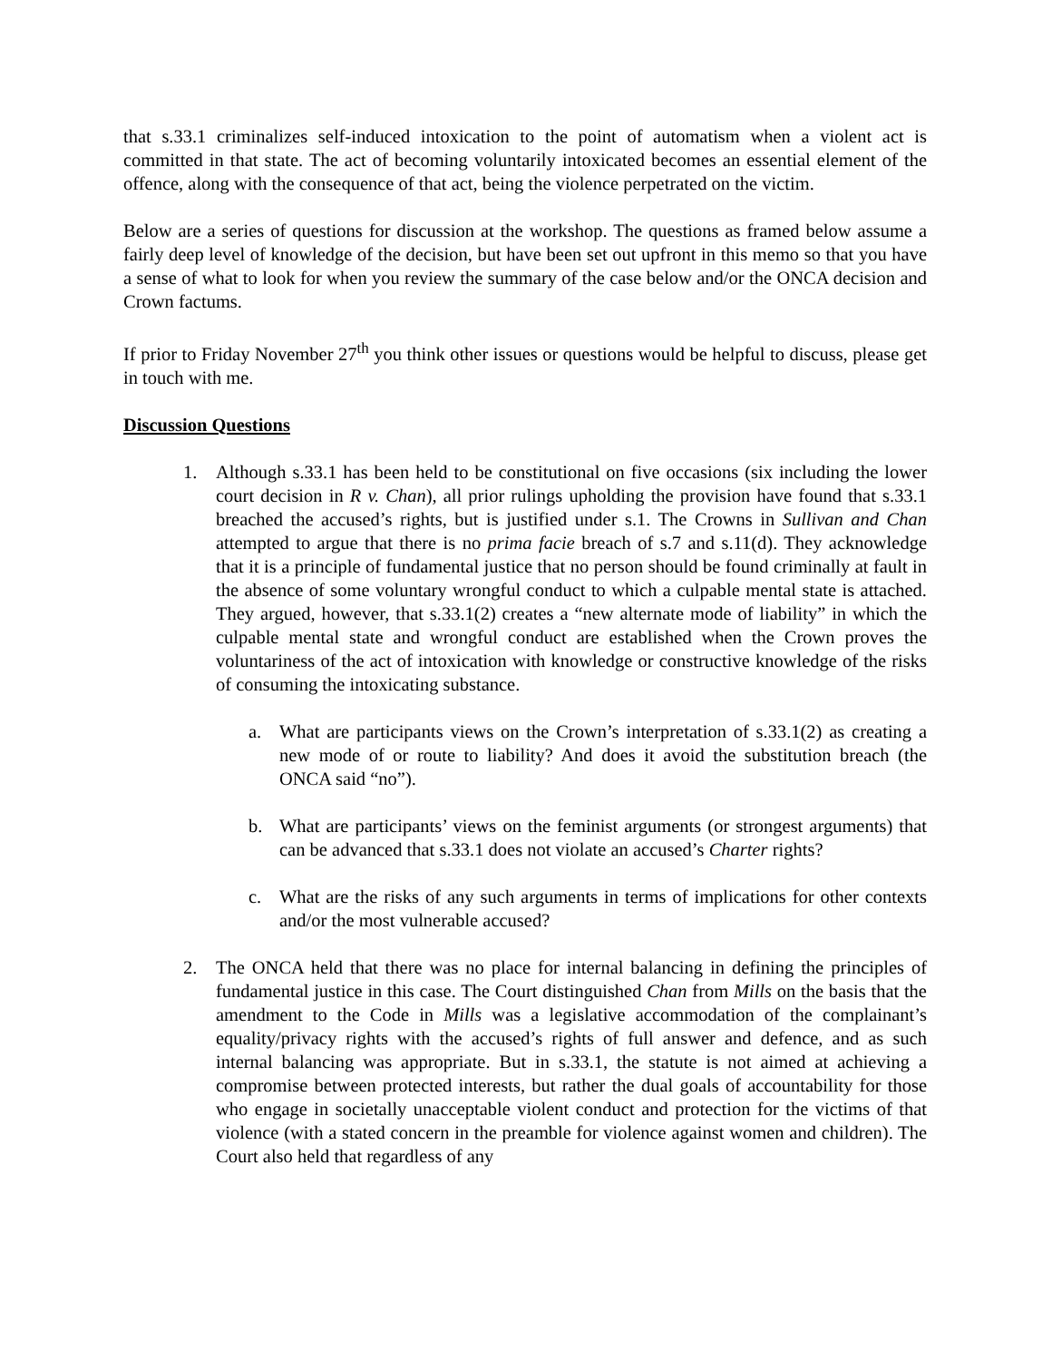that s.33.1 criminalizes self-induced intoxication to the point of automatism when a violent act is committed in that state. The act of becoming voluntarily intoxicated becomes an essential element of the offence, along with the consequence of that act, being the violence perpetrated on the victim.
Below are a series of questions for discussion at the workshop. The questions as framed below assume a fairly deep level of knowledge of the decision, but have been set out upfront in this memo so that you have a sense of what to look for when you review the summary of the case below and/or the ONCA decision and Crown factums.
If prior to Friday November 27<sup>th</sup> you think other issues or questions would be helpful to discuss, please get in touch with me.
Discussion Questions
1. Although s.33.1 has been held to be constitutional on five occasions (six including the lower court decision in R v. Chan), all prior rulings upholding the provision have found that s.33.1 breached the accused’s rights, but is justified under s.1. The Crowns in Sullivan and Chan attempted to argue that there is no prima facie breach of s.7 and s.11(d). They acknowledge that it is a principle of fundamental justice that no person should be found criminally at fault in the absence of some voluntary wrongful conduct to which a culpable mental state is attached. They argued, however, that s.33.1(2) creates a “new alternate mode of liability” in which the culpable mental state and wrongful conduct are established when the Crown proves the voluntariness of the act of intoxication with knowledge or constructive knowledge of the risks of consuming the intoxicating substance.
a. What are participants views on the Crown’s interpretation of s.33.1(2) as creating a new mode of or route to liability? And does it avoid the substitution breach (the ONCA said “no”).
b. What are participants’ views on the feminist arguments (or strongest arguments) that can be advanced that s.33.1 does not violate an accused’s Charter rights?
c. What are the risks of any such arguments in terms of implications for other contexts and/or the most vulnerable accused?
2. The ONCA held that there was no place for internal balancing in defining the principles of fundamental justice in this case. The Court distinguished Chan from Mills on the basis that the amendment to the Code in Mills was a legislative accommodation of the complainant’s equality/privacy rights with the accused’s rights of full answer and defence, and as such internal balancing was appropriate. But in s.33.1, the statute is not aimed at achieving a compromise between protected interests, but rather the dual goals of accountability for those who engage in societally unacceptable violent conduct and protection for the victims of that violence (with a stated concern in the preamble for violence against women and children). The Court also held that regardless of any